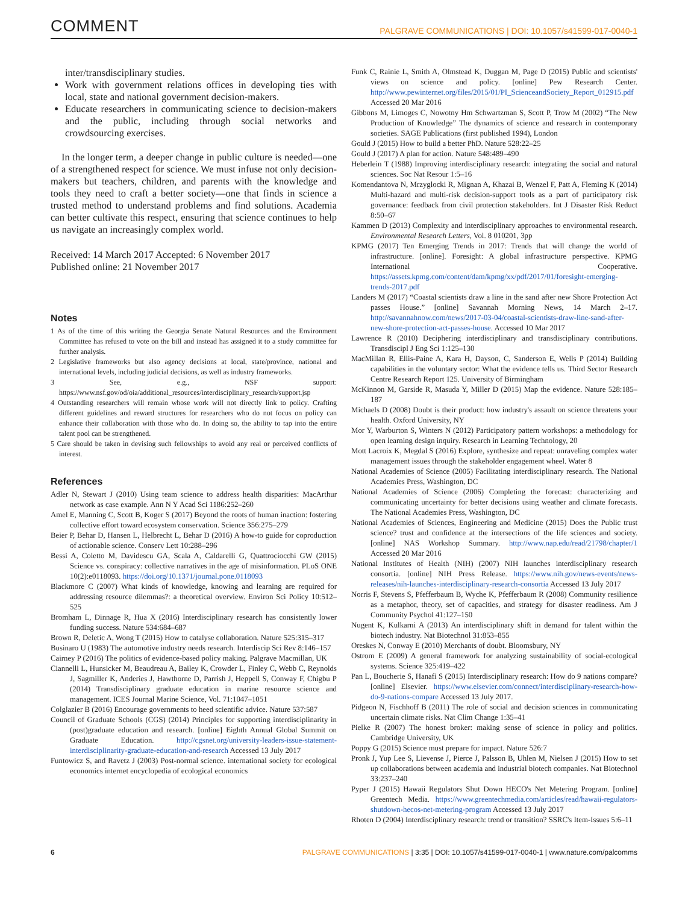COMMENT PALGRAVE COMMUNICATIONS | DOI: 10.1057/s41599-017-0040-1
inter/transdisciplinary studies.
Work with government relations offices in developing ties with local, state and national government decision-makers.
Educate researchers in communicating science to decision-makers and the public, including through social networks and crowdsourcing exercises.
In the longer term, a deeper change in public culture is needed—one of a strengthened respect for science. We must infuse not only decision-makers but teachers, children, and parents with the knowledge and tools they need to craft a better society—one that finds in science a trusted method to understand problems and find solutions. Academia can better cultivate this respect, ensuring that science continues to help us navigate an increasingly complex world.
Received: 14 March 2017 Accepted: 6 November 2017
Published online: 21 November 2017
Notes
1 As of the time of this writing the Georgia Senate Natural Resources and the Environment Committee has refused to vote on the bill and instead has assigned it to a study committee for further analysis.
2 Legislative frameworks but also agency decisions at local, state/province, national and international levels, including judicial decisions, as well as industry frameworks.
3 See, e.g., NSF support: https://www.nsf.gov/od/oia/additional_resources/interdisciplinary_research/support.jsp
4 Outstanding researchers will remain whose work will not directly link to policy. Crafting different guidelines and reward structures for researchers who do not focus on policy can enhance their collaboration with those who do. In doing so, the ability to tap into the entire talent pool can be strengthened.
5 Care should be taken in devising such fellowships to avoid any real or perceived conflicts of interest.
References
Adler N, Stewart J (2010) Using team science to address health disparities: MacArthur network as case example. Ann N Y Acad Sci 1186:252–260
Amel E, Manning C, Scott B, Koger S (2017) Beyond the roots of human inaction: fostering collective effort toward ecosystem conservation. Science 356:275–279
Beier P, Behar D, Hansen L, Helbrecht L, Behar D (2016) A how-to guide for coproduction of actionable science. Conserv Lett 10:288–296
Bessi A, Coletto M, Davidescu GA, Scala A, Caldarelli G, Quattrociocchi GW (2015) Science vs. conspiracy: collective narratives in the age of misinformation. PLoS ONE 10(2):e0118093. https://doi.org/10.1371/journal.pone.0118093
Blackmore C (2007) What kinds of knowledge, knowing and learning are required for addressing resource dilemmas?: a theoretical overview. Environ Sci Policy 10:512–525
Bromham L, Dinnage R, Hua X (2016) Interdisciplinary research has consistently lower funding success. Nature 534:684–687
Brown R, Deletic A, Wong T (2015) How to catalyse collaboration. Nature 525:315–317
Businaro U (1983) The automotive industry needs research. Interdiscip Sci Rev 8:146–157
Cairney P (2016) The politics of evidence-based policy making. Palgrave Macmillan, UK
Ciannelli L, Hunsicker M, Beaudreau A, Bailey K, Crowder L, Finley C, Webb C, Reynolds J, Sagmiller K, Anderies J, Hawthorne D, Parrish J, Heppell S, Conway F, Chigbu P (2014) Transdisciplinary graduate education in marine resource science and management. ICES Journal Marine Science, Vol. 71:1047–1051
Colglazier B (2016) Encourage governments to heed scientific advice. Nature 537:587
Council of Graduate Schools (CGS) (2014) Principles for supporting interdisciplinarity in (post)graduate education and research. [online] Eighth Annual Global Summit on Graduate Education. http://cgsnet.org/university-leaders-issue-statement-interdisciplinarity-graduate-education-and-research Accessed 13 July 2017
Funtowicz S, and Ravetz J (2003) Post-normal science. international society for ecological economics internet encyclopedia of ecological economics
Funk C, Rainie L, Smith A, Olmstead K, Duggan M, Page D (2015) Public and scientists' views on science and policy. [online] Pew Research Center. http://www.pewinternet.org/files/2015/01/PI_ScienceandSociety_Report_012915.pdf Accessed 20 Mar 2016
Gibbons M, Limoges C, Nowotny Hm Schwartzman S, Scott P, Trow M (2002) “The New Production of Knowledge” The dynamics of science and research in contemporary societies. SAGE Publications (first published 1994), London
Gould J (2015) How to build a better PhD. Nature 528:22–25
Gould J (2017) A plan for action. Nature 548:489–490
Heberlein T (1988) Improving interdisciplinary research: integrating the social and natural sciences. Soc Nat Resour 1:5–16
Komendantova N, Mrzyglocki R, Mignan A, Khazai B, Wenzel F, Patt A, Fleming K (2014) Multi-hazard and multi-risk decision-support tools as a part of participatory risk governance: feedback from civil protection stakeholders. Int J Disaster Risk Reduct 8:50–67
Kammen D (2013) Complexity and interdisciplinary approaches to environmental research. Environmental Research Letters, Vol. 8 010201, 3pp
KPMG (2017) Ten Emerging Trends in 2017: Trends that will change the world of infrastructure. [online]. Foresight: A global infrastructure perspective. KPMG International Cooperative. https://assets.kpmg.com/content/dam/kpmg/xx/pdf/2017/01/foresight-emerging-trends-2017.pdf
Landers M (2017) “Coastal scientists draw a line in the sand after new Shore Protection Act passes House.” [online] Savannah Morning News, 14 March 2–17. http://savannahnow.com/news/2017-03-04/coastal-scientists-draw-line-sand-after-new-shore-protection-act-passes-house. Accessed 10 Mar 2017
Lawrence R (2010) Deciphering interdisciplinary and transdisciplinary contributions. Transdiscipl J Eng Sci 1:125–130
MacMillan R, Ellis-Paine A, Kara H, Dayson, C, Sanderson E, Wells P (2014) Building capabilities in the voluntary sector: What the evidence tells us. Third Sector Research Centre Research Report 125. University of Birmingham
McKinnon M, Garside R, Masuda Y, Miller D (2015) Map the evidence. Nature 528:185–187
Michaels D (2008) Doubt is their product: how industry's assault on science threatens your health. Oxford University, NY
Mor Y, Warburton S, Winters N (2012) Participatory pattern workshops: a methodology for open learning design inquiry. Research in Learning Technology, 20
Mott Lacroix K, Megdal S (2016) Explore, synthesize and repeat: unraveling complex water management issues through the stakeholder engagement wheel. Water 8
National Academies of Science (2005) Facilitating interdisciplinary research. The National Academies Press, Washington, DC
National Academies of Science (2006) Completing the forecast: characterizing and communicating uncertainty for better decisions using weather and climate forecasts. The National Academies Press, Washington, DC
National Academies of Sciences, Engineering and Medicine (2015) Does the Public trust science? trust and confidence at the intersections of the life sciences and society. [online] NAS Workshop Summary. http://www.nap.edu/read/21798/chapter/1 Accessed 20 Mar 2016
National Institutes of Health (NIH) (2007) NIH launches interdisciplinary research consortia. [online] NIH Press Release. https://www.nih.gov/news-events/news-releases/nih-launches-interdisciplinary-research-consortia Accessed 13 July 2017
Norris F, Stevens S, Pfefferbaum B, Wyche K, Pfefferbaum R (2008) Community resilience as a metaphor, theory, set of capacities, and strategy for disaster readiness. Am J Community Psychol 41:127–150
Nugent K, Kulkarni A (2013) An interdisciplinary shift in demand for talent within the biotech industry. Nat Biotechnol 31:853–855
Oreskes N, Conway E (2010) Merchants of doubt. Bloomsbury, NY
Ostrom E (2009) A general framework for analyzing sustainability of social-ecological systems. Science 325:419–422
Pan L, Boucherie S, Hanafi S (2015) Interdisciplinary research: How do 9 nations compare? [online] Elsevier. https://www.elsevier.com/connect/interdisciplinary-research-how-do-9-nations-compare Accessed 13 July 2017.
Pidgeon N, Fischhoff B (2011) The role of social and decision sciences in communicating uncertain climate risks. Nat Clim Change 1:35–41
Pielke R (2007) The honest broker: making sense of science in policy and politics. Cambridge University, UK
Poppy G (2015) Science must prepare for impact. Nature 526:7
Pronk J, Yup Lee S, Lievense J, Pierce J, Palsson B, Uhlen M, Nielsen J (2015) How to set up collaborations between academia and industrial biotech companies. Nat Biotechnol 33:237–240
Pyper J (2015) Hawaii Regulators Shut Down HECO's Net Metering Program. [online] Greentech Media. https://www.greentechmedia.com/articles/read/hawaii-regulators-shutdown-hecos-net-metering-program Accessed 13 July 2017
Rhoten D (2004) Interdisciplinary research: trend or transition? SSRC's Item-Issues 5:6–11
6 PALGRAVE COMMUNICATIONS | 3:35 | DOI: 10.1057/s41599-017-0040-1 | www.nature.com/palcomms